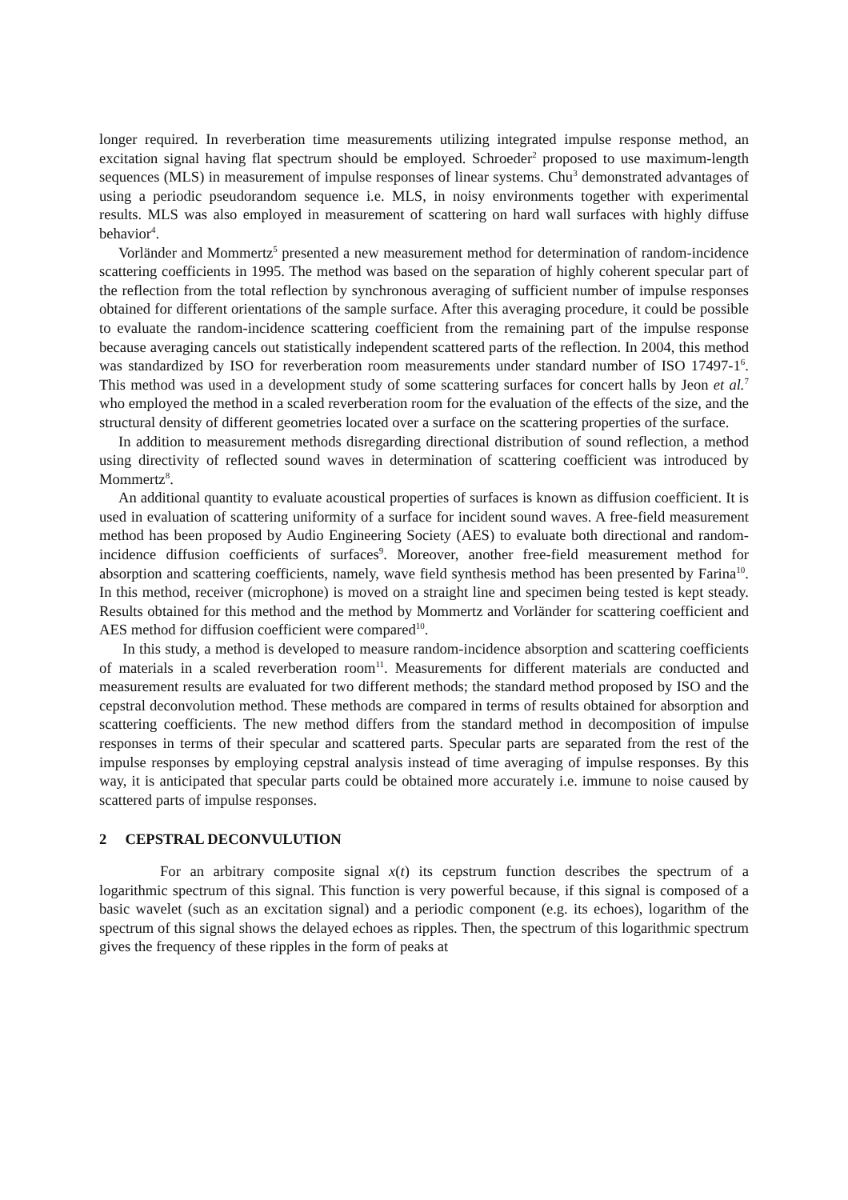longer required. In reverberation time measurements utilizing integrated impulse response method, an excitation signal having flat spectrum should be employed. Schroeder<sup>2</sup> proposed to use maximum-length sequences (MLS) in measurement of impulse responses of linear systems. Chu<sup>3</sup> demonstrated advantages of using a periodic pseudorandom sequence i.e. MLS, in noisy environments together with experimental results. MLS was also employed in measurement of scattering on hard wall surfaces with highly diffuse behavior<sup>4</sup>.
Vorländer and Mommertz<sup>5</sup> presented a new measurement method for determination of random-incidence scattering coefficients in 1995. The method was based on the separation of highly coherent specular part of the reflection from the total reflection by synchronous averaging of sufficient number of impulse responses obtained for different orientations of the sample surface. After this averaging procedure, it could be possible to evaluate the random-incidence scattering coefficient from the remaining part of the impulse response because averaging cancels out statistically independent scattered parts of the reflection. In 2004, this method was standardized by ISO for reverberation room measurements under standard number of ISO 17497-1<sup>6</sup>. This method was used in a development study of some scattering surfaces for concert halls by Jeon et al.<sup>7</sup> who employed the method in a scaled reverberation room for the evaluation of the effects of the size, and the structural density of different geometries located over a surface on the scattering properties of the surface.
In addition to measurement methods disregarding directional distribution of sound reflection, a method using directivity of reflected sound waves in determination of scattering coefficient was introduced by Mommertz<sup>8</sup>.
An additional quantity to evaluate acoustical properties of surfaces is known as diffusion coefficient. It is used in evaluation of scattering uniformity of a surface for incident sound waves. A free-field measurement method has been proposed by Audio Engineering Society (AES) to evaluate both directional and random-incidence diffusion coefficients of surfaces<sup>9</sup>. Moreover, another free-field measurement method for absorption and scattering coefficients, namely, wave field synthesis method has been presented by Farina<sup>10</sup>. In this method, receiver (microphone) is moved on a straight line and specimen being tested is kept steady. Results obtained for this method and the method by Mommertz and Vorländer for scattering coefficient and AES method for diffusion coefficient were compared<sup>10</sup>.
In this study, a method is developed to measure random-incidence absorption and scattering coefficients of materials in a scaled reverberation room<sup>11</sup>. Measurements for different materials are conducted and measurement results are evaluated for two different methods; the standard method proposed by ISO and the cepstral deconvolution method. These methods are compared in terms of results obtained for absorption and scattering coefficients. The new method differs from the standard method in decomposition of impulse responses in terms of their specular and scattered parts. Specular parts are separated from the rest of the impulse responses by employing cepstral analysis instead of time averaging of impulse responses. By this way, it is anticipated that specular parts could be obtained more accurately i.e. immune to noise caused by scattered parts of impulse responses.
2 CEPSTRAL DECONVULUTION
For an arbitrary composite signal x(t) its cepstrum function describes the spectrum of a logarithmic spectrum of this signal. This function is very powerful because, if this signal is composed of a basic wavelet (such as an excitation signal) and a periodic component (e.g. its echoes), logarithm of the spectrum of this signal shows the delayed echoes as ripples. Then, the spectrum of this logarithmic spectrum gives the frequency of these ripples in the form of peaks at